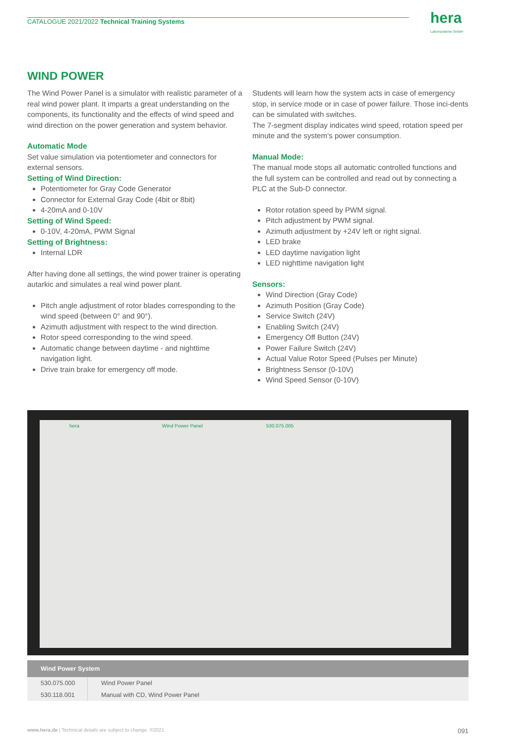CATALOGUE 2021/2022 Technical Training Systems hera
Laborsysteme GmbH
WIND POWER
The Wind Power Panel is a simulator with realistic parameter of a real wind power plant. It imparts a great understanding on the components, its functionality and the effects of wind speed and wind direction on the power generation and system behavior.
Automatic Mode
Set value simulation via potentiometer and connectors for external sensors.
Setting of Wind Direction:
Potentiometer for Gray Code Generator
Connector for External Gray Code (4bit or 8bit)
4-20mA and 0-10V
Setting of Wind Speed:
0-10V, 4-20mA, PWM Signal
Setting of Brightness:
Internal LDR
After having done all settings, the wind power trainer is operating autarkic and simulates a real wind power plant.
Pitch angle adjustment of rotor blades corresponding to the wind speed (between 0° and 90°).
Azimuth adjustment with respect to the wind direction.
Rotor speed corresponding to the wind speed.
Automatic change between daytime - and nighttime navigation light.
Drive train brake for emergency off mode.
Students will learn how the system acts in case of emergency stop, in service mode or in case of power failure. Those inci-dents can be simulated with switches.
The 7-segment display indicates wind speed, rotation speed per minute and the system‘s power consumption.
Manual Mode:
The manual mode stops all automatic controlled functions and the full system can be controlled and read out by connecting a PLC at the Sub-D connector.
Rotor rotation speed by PWM signal.
Pitch adjustment by PWM signal.
Azimuth adjustment by +24V left or right signal.
LED brake
LED daytime navigation light
LED nighttime navigation light
Sensors:
Wind Direction (Gray Code)
Azimuth Position (Gray Code)
Service Switch (24V)
Enabling Switch (24V)
Emergency Off Button (24V)
Power Failure Switch (24V)
Actual Value Rotor Speed (Pulses per Minute)
Brightness Sensor (0-10V)
Wind Speed Sensor (0-10V)
hera Wind Power Panel 530.075.005
| Wind Power System | |
| --- | --- |
| 530.075.000 | Wind Power Panel |
| 530.118.001 | Manual with CD, Wind Power Panel |
www.hera.de | Technical details are subject to change. ©2021 091